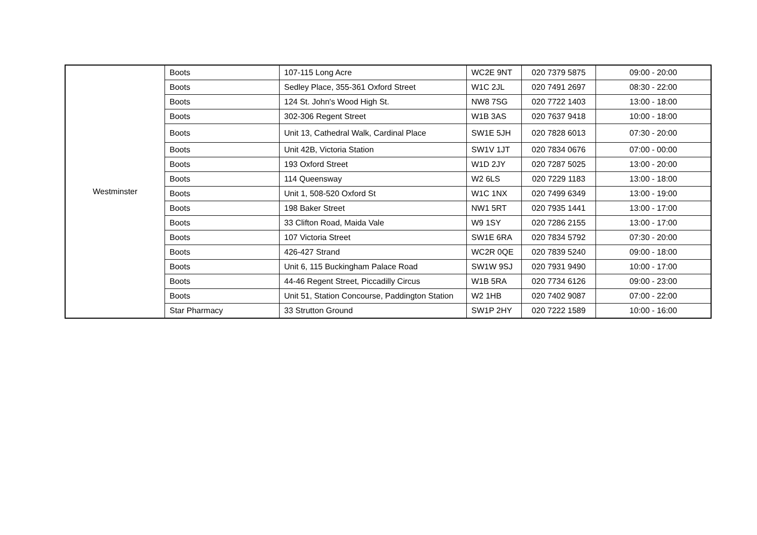| Westminster | Boots | 107-115 Long Acre | WC2E 9NT | 020 7379 5875 | 09:00 - 20:00 |
| | Boots | Sedley Place, 355-361 Oxford Street | W1C 2JL | 020 7491 2697 | 08:30 - 22:00 |
| | Boots | 124 St. John's Wood High St. | NW8 7SG | 020 7722 1403 | 13:00 - 18:00 |
| | Boots | 302-306 Regent Street | W1B 3AS | 020 7637 9418 | 10:00 - 18:00 |
| | Boots | Unit 13, Cathedral Walk, Cardinal Place | SW1E 5JH | 020 7828 6013 | 07:30 - 20:00 |
| | Boots | Unit 42B, Victoria Station | SW1V 1JT | 020 7834 0676 | 07:00 - 00:00 |
| | Boots | 193 Oxford Street | W1D 2JY | 020 7287 5025 | 13:00 - 20:00 |
| | Boots | 114 Queensway | W2 6LS | 020 7229 1183 | 13:00 - 18:00 |
| | Boots | Unit 1, 508-520 Oxford St | W1C 1NX | 020 7499 6349 | 13:00 - 19:00 |
| | Boots | 198 Baker Street | NW1 5RT | 020 7935 1441 | 13:00 - 17:00 |
| | Boots | 33 Clifton Road, Maida Vale | W9 1SY | 020 7286 2155 | 13:00 - 17:00 |
| | Boots | 107 Victoria Street | SW1E 6RA | 020 7834 5792 | 07:30 - 20:00 |
| | Boots | 426-427 Strand | WC2R 0QE | 020 7839 5240 | 09:00 - 18:00 |
| | Boots | Unit 6, 115 Buckingham Palace Road | SW1W 9SJ | 020 7931 9490 | 10:00 - 17:00 |
| | Boots | 44-46 Regent Street, Piccadilly Circus | W1B 5RA | 020 7734 6126 | 09:00 - 23:00 |
| | Boots | Unit 51, Station Concourse, Paddington Station | W2 1HB | 020 7402 9087 | 07:00 - 22:00 |
| | Star Pharmacy | 33 Strutton Ground | SW1P 2HY | 020 7222 1589 | 10:00 - 16:00 |